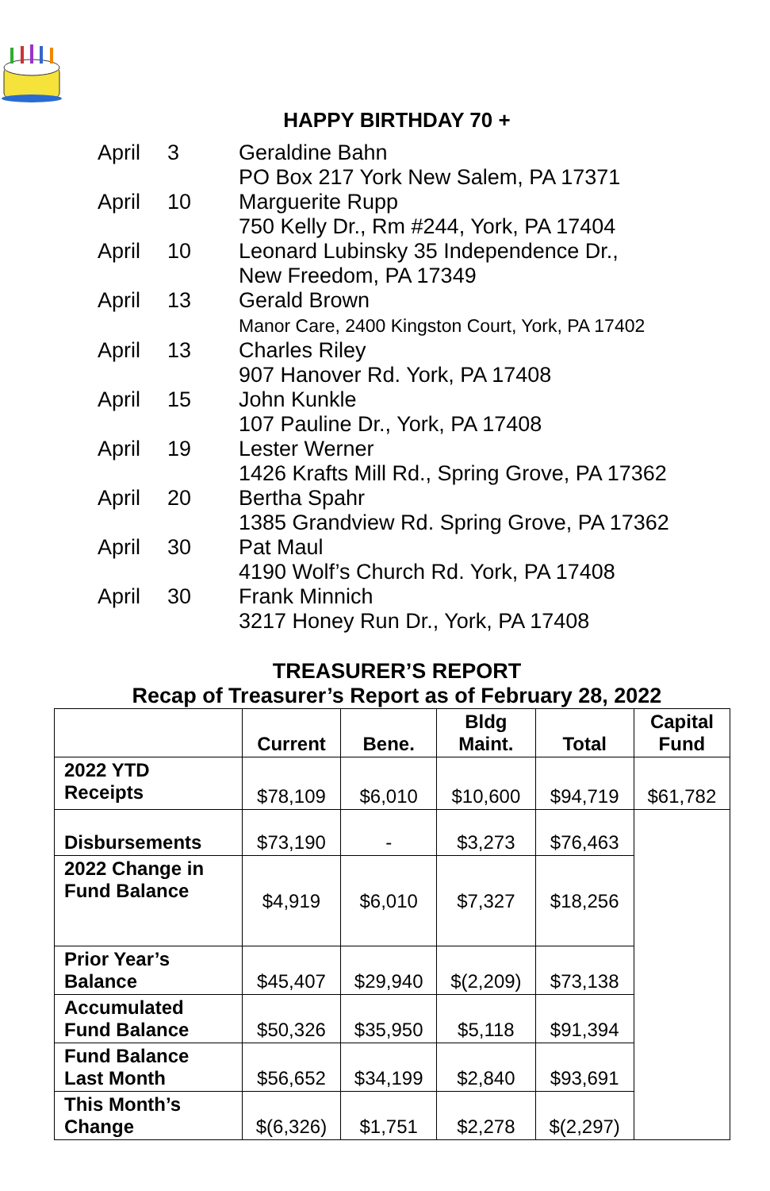HAPPY BIRTHDAY 70 +
April 3 Geraldine Bahn
PO Box 217 York New Salem, PA 17371
April 10 Marguerite Rupp
750 Kelly Dr., Rm #244, York, PA 17404
April 10 Leonard Lubinsky 35 Independence Dr.,
New Freedom, PA 17349
April 13 Gerald Brown
Manor Care, 2400 Kingston Court, York, PA 17402
April 13 Charles Riley
907 Hanover Rd. York, PA 17408
April 15 John Kunkle
107 Pauline Dr., York, PA 17408
April 19 Lester Werner
1426 Krafts Mill Rd., Spring Grove, PA 17362
April 20 Bertha Spahr
1385 Grandview Rd. Spring Grove, PA 17362
April 30 Pat Maul
4190 Wolf’s Church Rd. York, PA 17408
April 30 Frank Minnich
3217 Honey Run Dr., York, PA 17408
TREASURER’S REPORT
Recap of Treasurer’s Report as of February 28, 2022
| | Current | Bene. | Bldg Maint. | Total | Capital Fund |
| --- | --- | --- | --- | --- | --- |
| 2022 YTD Receipts | $78,109 | $6,010 | $10,600 | $94,719 | $61,782 |
| Disbursements | $73,190 | - | $3,273 | $76,463 | |
| 2022 Change in Fund Balance | $4,919 | $6,010 | $7,327 | $18,256 | |
| Prior Year’s Balance | $45,407 | $29,940 | $(2,209) | $73,138 | |
| Accumulated Fund Balance | $50,326 | $35,950 | $5,118 | $91,394 | |
| Fund Balance Last Month | $56,652 | $34,199 | $2,840 | $93,691 | |
| This Month’s Change | $(6,326) | $1,751 | $2,278 | $(2,297) | |